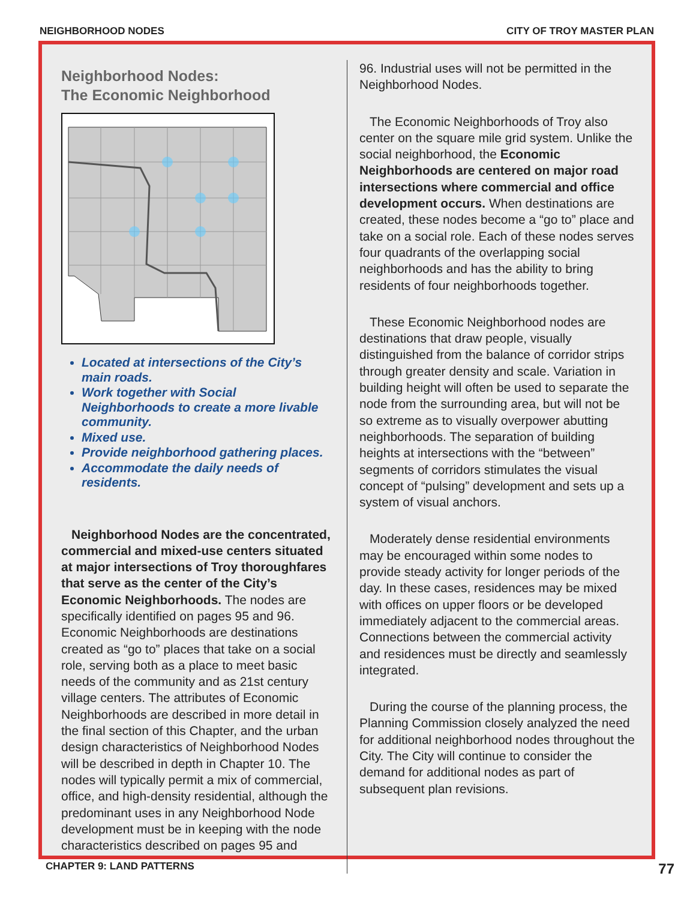NEIGHBORHOOD NODES CITY OF TROY MASTER PLAN
Neighborhood Nodes:
The Economic Neighborhood
Located at intersections of the City’s main roads.
Work together with Social Neighborhoods to create a more livable community.
Mixed use.
Provide neighborhood gathering places.
Accommodate the daily needs of residents.
Neighborhood Nodes are the concentrated, commercial and mixed-use centers situated at major intersections of Troy thoroughfares that serve as the center of the City’s Economic Neighborhoods. The nodes are specifically identified on pages 95 and 96. Economic Neighborhoods are destinations created as “go to” places that take on a social role, serving both as a place to meet basic needs of the community and as 21st century village centers. The attributes of Economic Neighborhoods are described in more detail in the final section of this Chapter, and the urban design characteristics of Neighborhood Nodes will be described in depth in Chapter 10. The nodes will typically permit a mix of commercial, office, and high-density residential, although the predominant uses in any Neighborhood Node development must be in keeping with the node characteristics described on pages 95 and
96. Industrial uses will not be permitted in the Neighborhood Nodes.
The Economic Neighborhoods of Troy also center on the square mile grid system. Unlike the social neighborhood, the Economic Neighborhoods are centered on major road intersections where commercial and office development occurs. When destinations are created, these nodes become a “go to” place and take on a social role. Each of these nodes serves four quadrants of the overlapping social neighborhoods and has the ability to bring residents of four neighborhoods together.
These Economic Neighborhood nodes are destinations that draw people, visually distinguished from the balance of corridor strips through greater density and scale. Variation in building height will often be used to separate the node from the surrounding area, but will not be so extreme as to visually overpower abutting neighborhoods. The separation of building heights at intersections with the “between” segments of corridors stimulates the visual concept of “pulsing” development and sets up a system of visual anchors.
Moderately dense residential environments may be encouraged within some nodes to provide steady activity for longer periods of the day. In these cases, residences may be mixed with offices on upper floors or be developed immediately adjacent to the commercial areas. Connections between the commercial activity and residences must be directly and seamlessly integrated.
During the course of the planning process, the Planning Commission closely analyzed the need for additional neighborhood nodes throughout the City. The City will continue to consider the demand for additional nodes as part of subsequent plan revisions.
CHAPTER 9: LAND PATTERNS 77